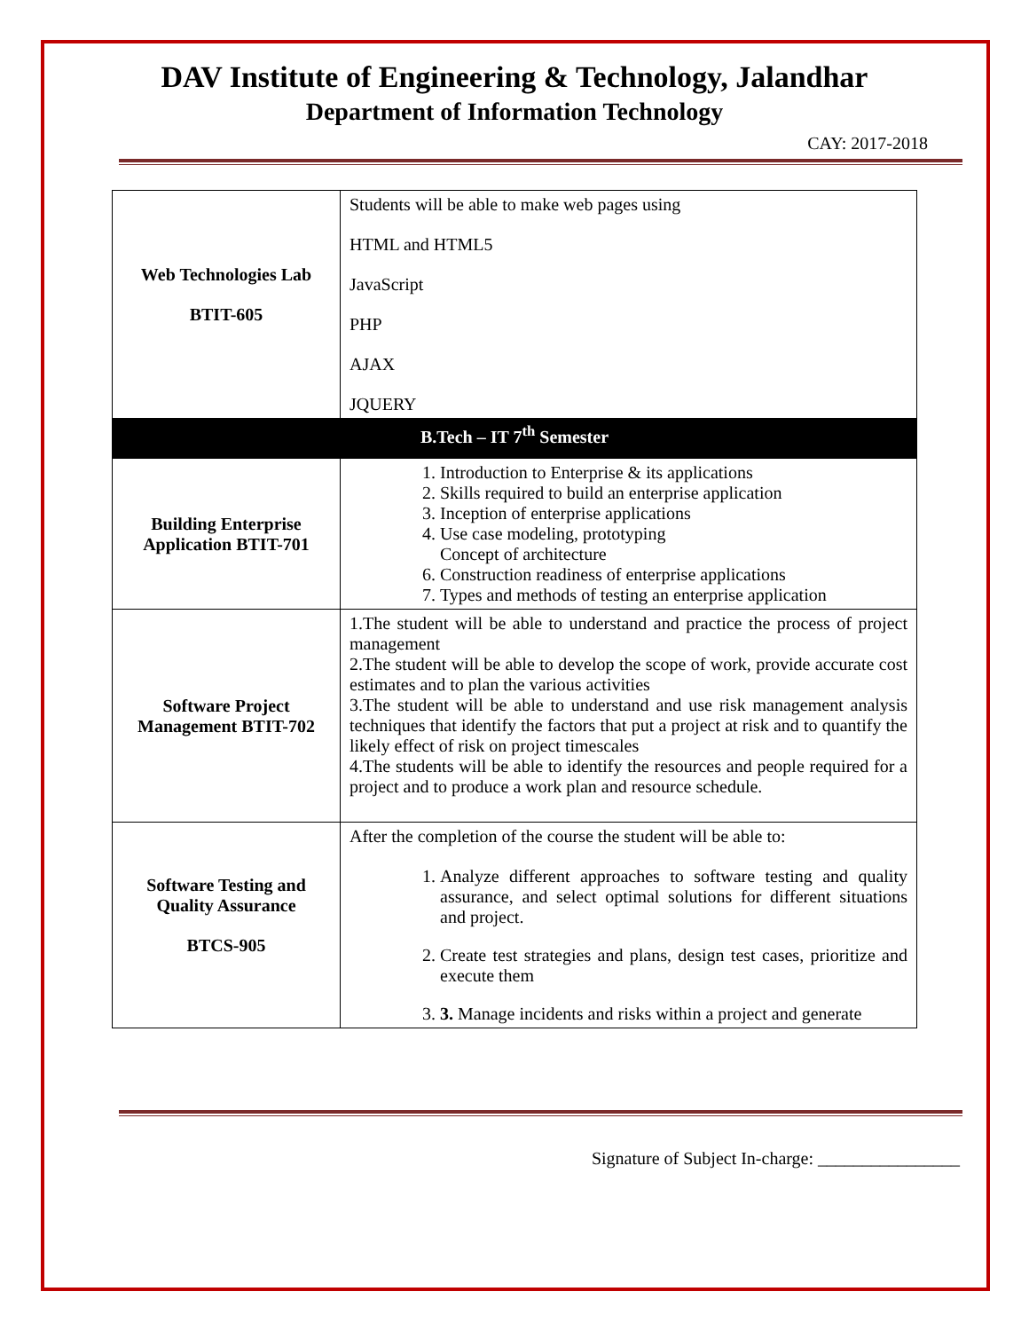DAV Institute of Engineering & Technology, Jalandhar
Department of Information Technology
CAY: 2017-2018
| Web Technologies Lab BTIT-605 | Students will be able to make web pages using HTML and HTML5 JavaScript PHP AJAX JQUERY |
| B.Tech – IT 7<sup>th</sup> Semester | |
| Building Enterprise Application BTIT-701 | 1. Introduction to Enterprise & its applications 2. Skills required to build an enterprise application 3. Inception of enterprise applications 4. Use case modeling, prototyping Concept of architecture 6. Construction readiness of enterprise applications 7. Types and methods of testing an enterprise application |
| Software Project Management BTIT-702 | 1.The student will be able to understand and practice the process of project management 2.The student will be able to develop the scope of work, provide accurate cost estimates and to plan the various activities 3.The student will be able to understand and use risk management analysis techniques that identify the factors that put a project at risk and to quantify the likely effect of risk on project timescales 4.The students will be able to identify the resources and people required for a project and to produce a work plan and resource schedule. |
| Software Testing and Quality Assurance BTCS-905 | After the completion of the course the student will be able to: 1. Analyze different approaches to software testing and quality assurance, and select optimal solutions for different situations and project. 2. Create test strategies and plans, design test cases, prioritize and execute them 3. 3. Manage incidents and risks within a project and generate |
Signature of Subject In-charge: ________________